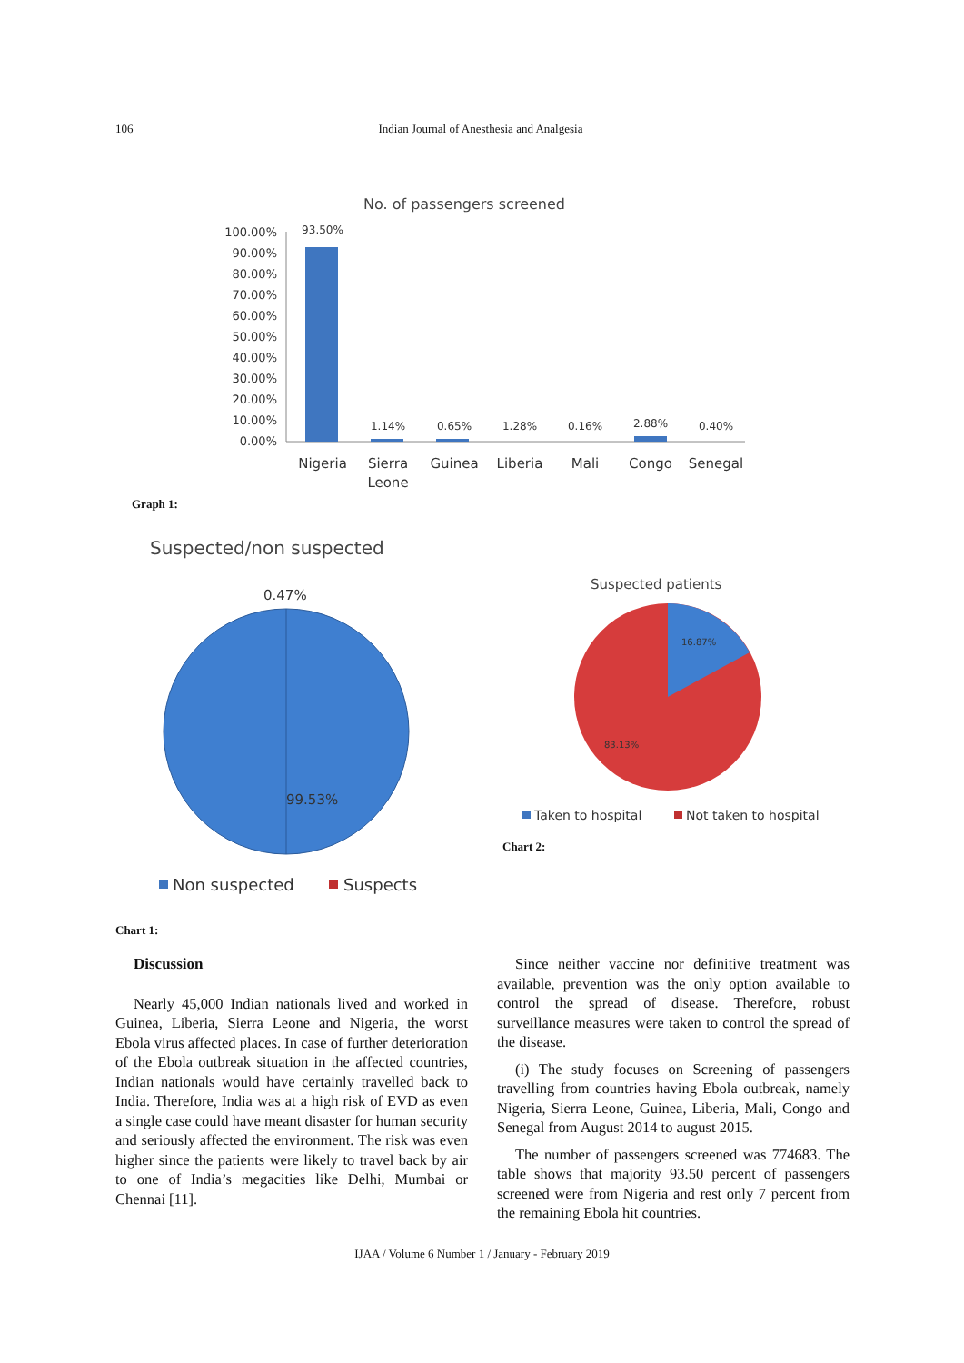106 Indian Journal of Anesthesia and Analgesia
No. of passengers screened
100.00%
90.00%
80.00%
70.00%
60.00%
50.00%
40.00%
30.00%
20.00%
10.00%
0.00%
93.50%
1.14%
0.65%
1.28%
0.16%
2.88%
0.40%
Nigeria
Sierra
Leone
Guinea
Liberia
Mali
Congo
Senegal
Graph 1:
Suspected/non suspected
0.47%
99.53%
Non suspected
Suspects
Suspected patients
16.87%
83.13%
Taken to hospital
Not taken to hospital
Chart 2:
Chart 1:
Discussion
Nearly 45,000 Indian nationals lived and worked in Guinea, Liberia, Sierra Leone and Nigeria, the worst Ebola virus affected places. In case of further deterioration of the Ebola outbreak situation in the affected countries, Indian nationals would have certainly travelled back to India. Therefore, India was at a high risk of EVD as even a single case could have meant disaster for human security and seriously affected the environment. The risk was even higher since the patients were likely to travel back by air to one of India’s megacities like Delhi, Mumbai or Chennai [11].
Since neither vaccine nor definitive treatment was available, prevention was the only option available to control the spread of disease. Therefore, robust surveillance measures were taken to control the spread of the disease.
(i) The study focuses on Screening of passengers travelling from countries having Ebola outbreak, namely Nigeria, Sierra Leone, Guinea, Liberia, Mali, Congo and Senegal from August 2014 to august 2015.
The number of passengers screened was 774683. The table shows that majority 93.50 percent of passengers screened were from Nigeria and rest only 7 percent from the remaining Ebola hit countries.
IJAA / Volume 6 Number 1 / January - February 2019